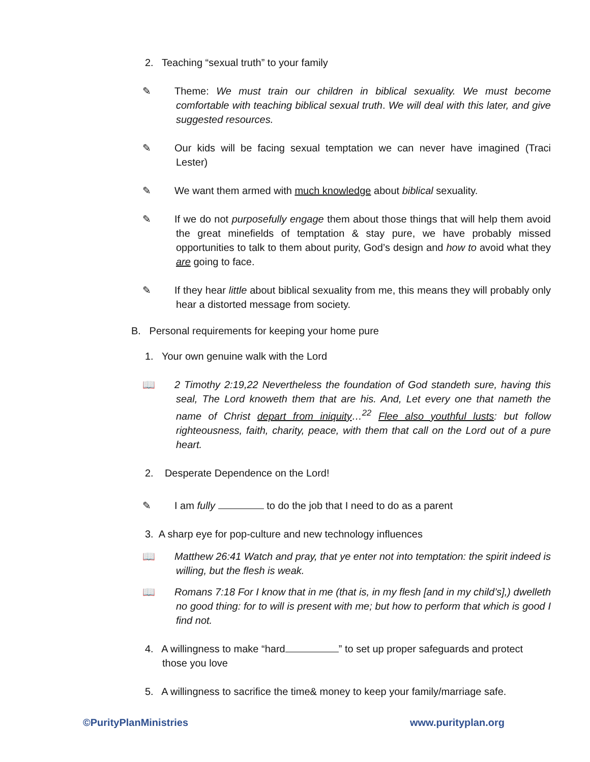2. Teaching “sexual truth” to your family
✎ Theme: We must train our children in biblical sexuality. We must become comfortable with teaching biblical sexual truth. We will deal with this later, and give suggested resources.
✎ Our kids will be facing sexual temptation we can never have imagined (Traci Lester)
✎ We want them armed with much knowledge about biblical sexuality.
✎ If we do not purposefully engage them about those things that will help them avoid the great minefields of temptation & stay pure, we have probably missed opportunities to talk to them about purity, God’s design and how to avoid what they are going to face.
✎ If they hear little about biblical sexuality from me, this means they will probably only hear a distorted message from society.
B. Personal requirements for keeping your home pure
1. Your own genuine walk with the Lord
📖 2 Timothy 2:19,22 Nevertheless the foundation of God standeth sure, having this seal, The Lord knoweth them that are his. And, Let every one that nameth the name of Christ depart from iniquity…<sup>22</sup> Flee also youthful lusts: but follow righteousness, faith, charity, peace, with them that call on the Lord out of a pure heart.
2. Desperate Dependence on the Lord!
✎ I am fully to do the job that I need to do as a parent
3. A sharp eye for pop-culture and new technology influences
📖 Matthew 26:41 Watch and pray, that ye enter not into temptation: the spirit indeed is willing, but the flesh is weak.
📖 Romans 7:18 For I know that in me (that is, in my flesh [and in my child’s],) dwelleth no good thing: for to will is present with me; but how to perform that which is good I find not.
4. A willingness to make “hard ” to set up proper safeguards and protect those you love
5. A willingness to sacrifice the time& money to keep your family/marriage safe.
©PurityPlanMinistries www.purityplan.org